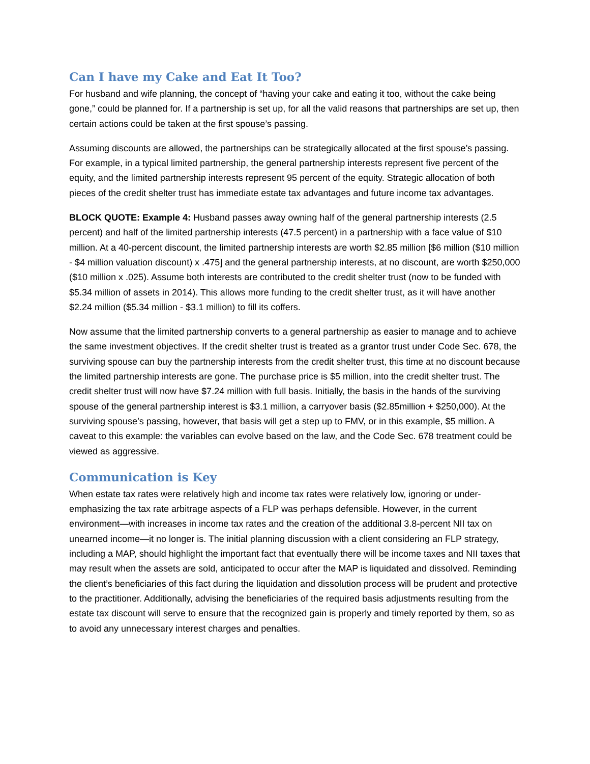Can I have my Cake and Eat It Too?
For husband and wife planning, the concept of “having your cake and eating it too, without the cake being gone,” could be planned for. If a partnership is set up, for all the valid reasons that partnerships are set up, then certain actions could be taken at the first spouse’s passing.
Assuming discounts are allowed, the partnerships can be strategically allocated at the first spouse’s passing. For example, in a typical limited partnership, the general partnership interests represent five percent of the equity, and the limited partnership interests represent 95 percent of the equity. Strategic allocation of both pieces of the credit shelter trust has immediate estate tax advantages and future income tax advantages.
BLOCK QUOTE: Example 4: Husband passes away owning half of the general partnership interests (2.5 percent) and half of the limited partnership interests (47.5 percent) in a partnership with a face value of $10 million. At a 40-percent discount, the limited partnership interests are worth $2.85 million [$6 million ($10 million - $4 million valuation discount) x .475] and the general partnership interests, at no discount, are worth $250,000 ($10 million x .025). Assume both interests are contributed to the credit shelter trust (now to be funded with $5.34 million of assets in 2014). This allows more funding to the credit shelter trust, as it will have another $2.24 million ($5.34 million - $3.1 million) to fill its coffers.
Now assume that the limited partnership converts to a general partnership as easier to manage and to achieve the same investment objectives. If the credit shelter trust is treated as a grantor trust under Code Sec. 678, the surviving spouse can buy the partnership interests from the credit shelter trust, this time at no discount because the limited partnership interests are gone. The purchase price is $5 million, into the credit shelter trust. The credit shelter trust will now have $7.24 million with full basis. Initially, the basis in the hands of the surviving spouse of the general partnership interest is $3.1 million, a carryover basis ($2.85million + $250,000). At the surviving spouse’s passing, however, that basis will get a step up to FMV, or in this example, $5 million. A caveat to this example: the variables can evolve based on the law, and the Code Sec. 678 treatment could be viewed as aggressive.
Communication is Key
When estate tax rates were relatively high and income tax rates were relatively low, ignoring or under-emphasizing the tax rate arbitrage aspects of a FLP was perhaps defensible. However, in the current environment—with increases in income tax rates and the creation of the additional 3.8-percent NII tax on unearned income—it no longer is. The initial planning discussion with a client considering an FLP strategy, including a MAP, should highlight the important fact that eventually there will be income taxes and NII taxes that may result when the assets are sold, anticipated to occur after the MAP is liquidated and dissolved. Reminding the client’s beneficiaries of this fact during the liquidation and dissolution process will be prudent and protective to the practitioner. Additionally, advising the beneficiaries of the required basis adjustments resulting from the estate tax discount will serve to ensure that the recognized gain is properly and timely reported by them, so as to avoid any unnecessary interest charges and penalties.